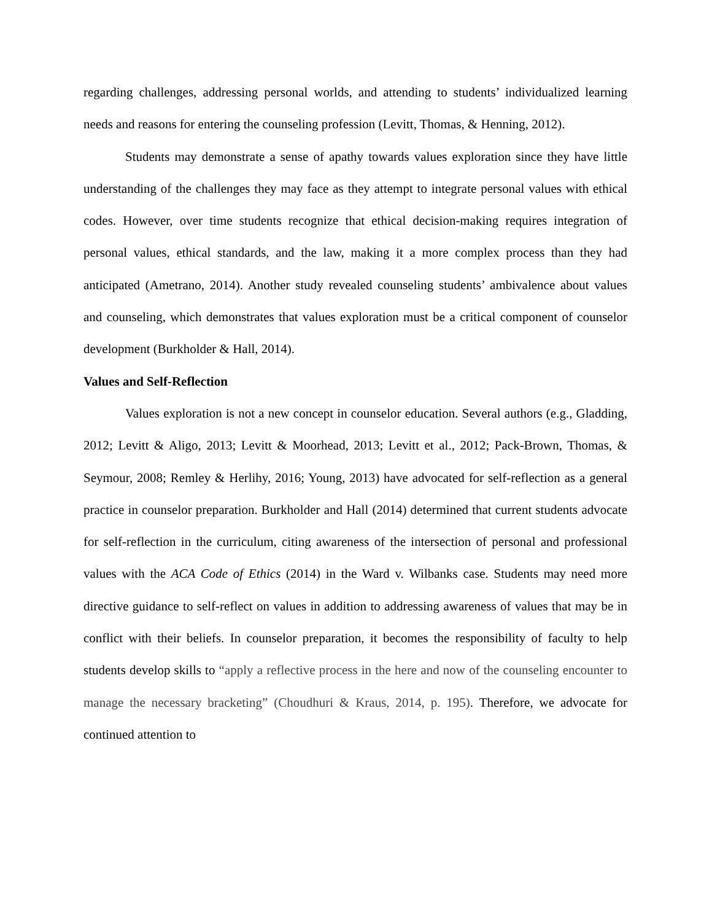regarding challenges, addressing personal worlds, and attending to students’ individualized learning needs and reasons for entering the counseling profession (Levitt, Thomas, & Henning, 2012).
Students may demonstrate a sense of apathy towards values exploration since they have little understanding of the challenges they may face as they attempt to integrate personal values with ethical codes. However, over time students recognize that ethical decision-making requires integration of personal values, ethical standards, and the law, making it a more complex process than they had anticipated (Ametrano, 2014). Another study revealed counseling students’ ambivalence about values and counseling, which demonstrates that values exploration must be a critical component of counselor development (Burkholder & Hall, 2014).
Values and Self-Reflection
Values exploration is not a new concept in counselor education. Several authors (e.g., Gladding, 2012; Levitt & Aligo, 2013; Levitt & Moorhead, 2013; Levitt et al., 2012; Pack-Brown, Thomas, & Seymour, 2008; Remley & Herlihy, 2016; Young, 2013) have advocated for self-reflection as a general practice in counselor preparation. Burkholder and Hall (2014) determined that current students advocate for self-reflection in the curriculum, citing awareness of the intersection of personal and professional values with the ACA Code of Ethics (2014) in the Ward v. Wilbanks case. Students may need more directive guidance to self-reflect on values in addition to addressing awareness of values that may be in conflict with their beliefs. In counselor preparation, it becomes the responsibility of faculty to help students develop skills to “apply a reflective process in the here and now of the counseling encounter to manage the necessary bracketing” (Choudhuri & Kraus, 2014, p. 195). Therefore, we advocate for continued attention to